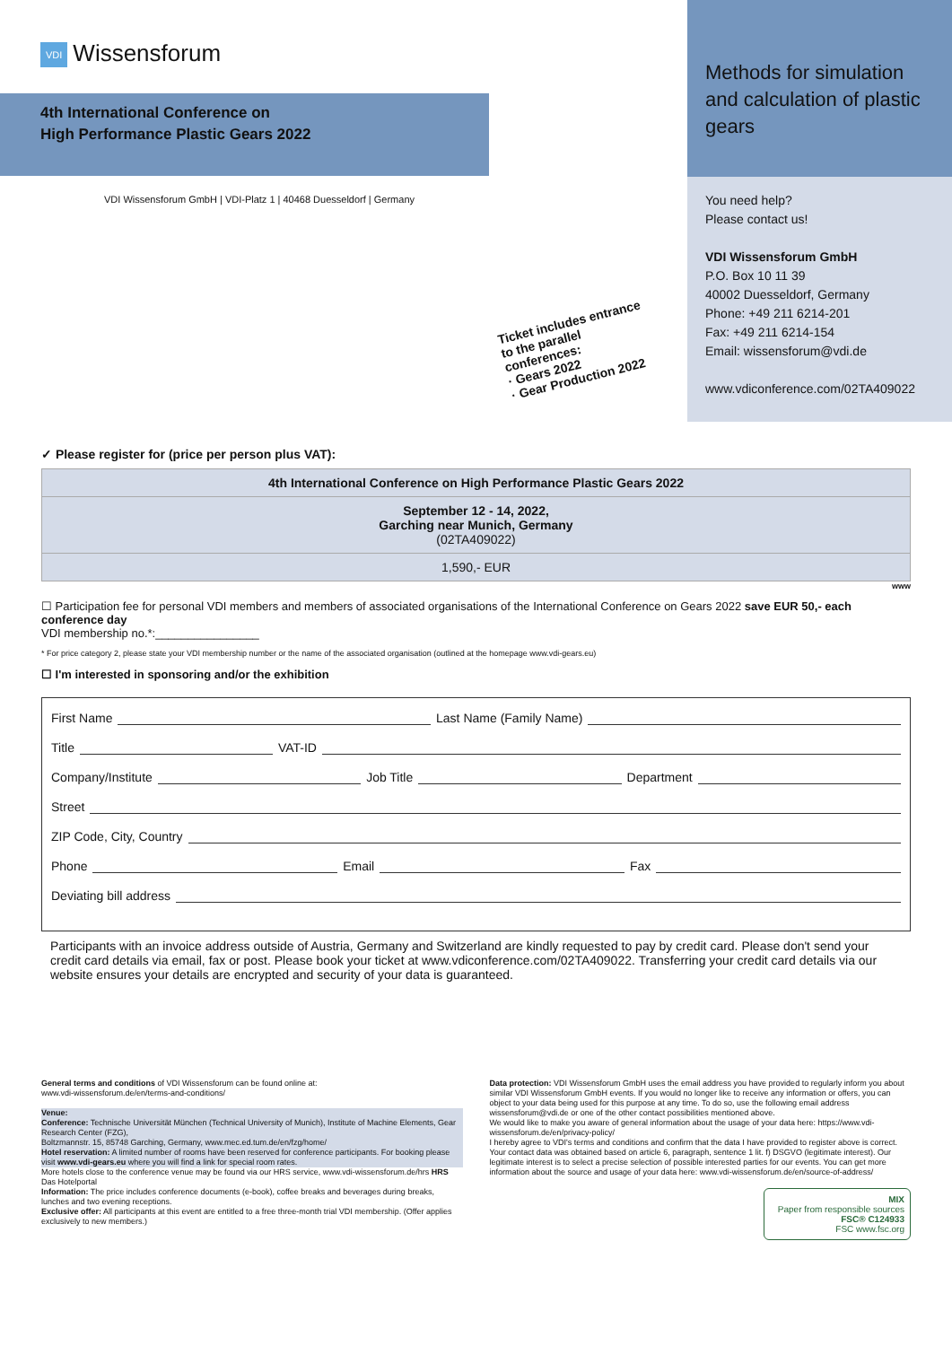VDI Wissensforum
4th International Conference on
High Performance Plastic Gears 2022
VDI Wissensforum GmbH | VDI-Platz 1 | 40468 Duesseldorf | Germany
Ticket includes entrance to the parallel conferences:
· Gears 2022
· Gear Production 2022
Methods for simulation and calculation of plastic gears
You need help?
Please contact us!
VDI Wissensforum GmbH
P.O. Box 10 11 39
40002 Duesseldorf, Germany
Phone: +49 211 6214-201
Fax: +49 211 6214-154
Email: wissensforum@vdi.de
www.vdiconference.com/02TA409022
✓ Please register for (price per person plus VAT):
| 4th International Conference on High Performance Plastic Gears 2022 |
| September 12 - 14, 2022, Garching near Munich, Germany (02TA409022) |
| 1,590,- EUR |
www
☐ Participation fee for personal VDI members and members of associated organisations of the International Conference on Gears 2022 save EUR 50,- each conference day
VDI membership no.*:________________
* For price category 2, please state your VDI membership number or the name of the associated organisation (outlined at the homepage www.vdi-gears.eu)
☐ I'm interested in sponsoring and/or the exhibition
First Name Last Name (Family Name)
Title VAT-ID
Company/Institute Job Title Department
Street
ZIP Code, City, Country
Phone Email Fax
Deviating bill address
Participants with an invoice address outside of Austria, Germany and Switzerland are kindly requested to pay by credit card. Please don't send your credit card details via email, fax or post. Please book your ticket at www.vdiconference.com/02TA409022. Transferring your credit card details via our website ensures your details are encrypted and security of your data is guaranteed.
General terms and conditions of VDI Wissensforum can be found online at:
www.vdi-wissensforum.de/en/terms-and-conditions/
Venue:
Conference: Technische Universität München (Technical University of Munich), Institute of Machine Elements, Gear Research Center (FZG),
Boltzmannstr. 15, 85748 Garching, Germany, www.mec.ed.tum.de/en/fzg/home/
Hotel reservation: A limited number of rooms have been reserved for conference participants. For booking please visit www.vdi-gears.eu where you will find a link for special room rates.
More hotels close to the conference venue may be found via our HRS service, www.vdi-wissensforum.de/hrs HRS Das Hotelportal
Information: The price includes conference documents (e-book), coffee breaks and beverages during breaks, lunches and two evening receptions.
Exclusive offer: All participants at this event are entitled to a free three-month trial VDI membership. (Offer applies exclusively to new members.)
Data protection: VDI Wissensforum GmbH uses the email address you have provided to regularly inform you about similar VDI Wissensforum GmbH events. If you would no longer like to receive any information or offers, you can object to your data being used for this purpose at any time. To do so, use the following email address wissensforum@vdi.de or one of the other contact possibilities mentioned above.
We would like to make you aware of general information about the usage of your data here: https://www.vdi-wissensforum.de/en/privacy-policy/
I hereby agree to VDI's terms and conditions and confirm that the data I have provided to register above is correct.
Your contact data was obtained based on article 6, paragraph, sentence 1 lit. f) DSGVO (legitimate interest). Our legitimate interest is to select a precise selection of possible interested parties for our events. You can get more information about the source and usage of your data here: www.vdi-wissensforum.de/en/source-of-address/
MIX
Paper from responsible sources
FSC® C124933
FSC www.fsc.org